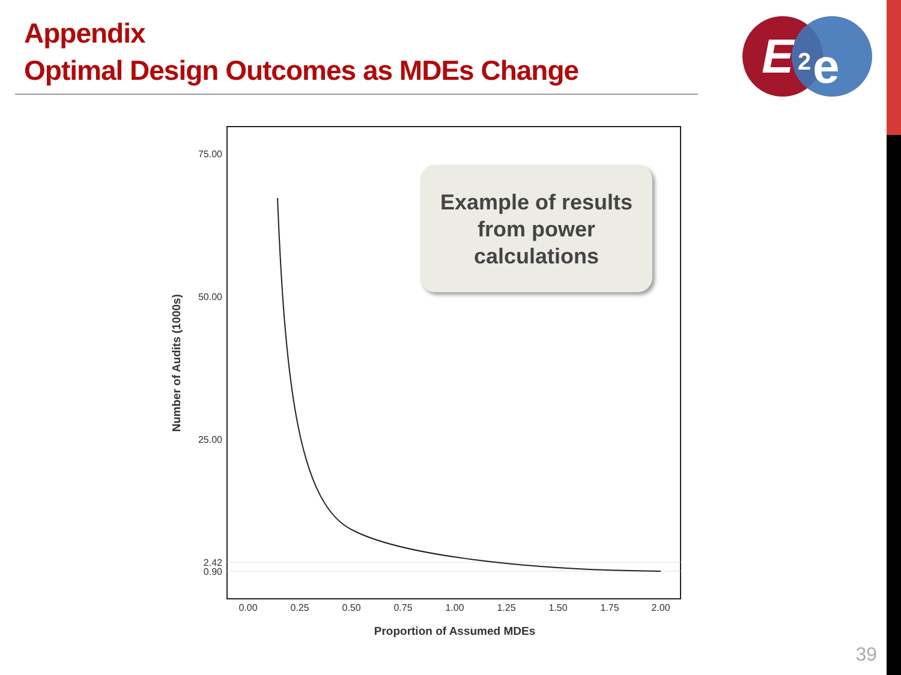Appendix
Optimal Design Outcomes as MDEs Change
E
2
e
75.00
50.00
25.00
2.42
0.90
0.00
0.25
0.50
0.75
1.00
1.25
1.50
1.75
2.00
Proportion of Assumed MDEs
Number of Audits (1000s)
Example of results
from power
calculations
39